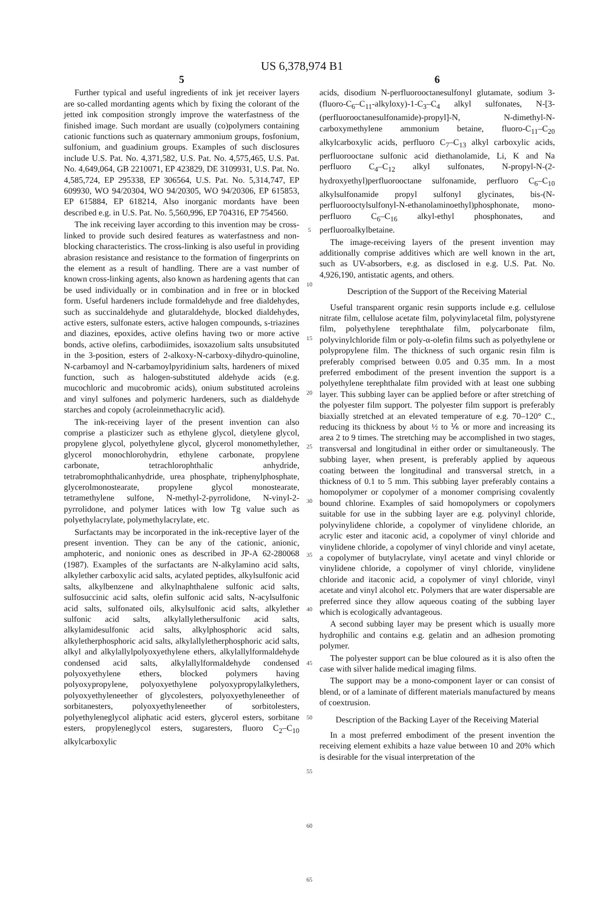US 6,378,974 B1
5
Further typical and useful ingredients of ink jet receiver layers are so-called mordanting agents which by fixing the colorant of the jetted ink composition strongly improve the waterfastness of the finished image. Such mordant are usually (co)polymers containing cationic functions such as quaternary ammonium groups, fosfonium, sulfonium, and guadinium groups. Examples of such disclosures include U.S. Pat. No. 4,371,582, U.S. Pat. No. 4,575,465, U.S. Pat. No. 4,649,064, GB 2210071, EP 423829, DE 3109931, U.S. Pat. No. 4,585,724, EP 295338, EP 306564, U.S. Pat. No. 5,314,747, EP 609930, WO 94/20304, WO 94/20305, WO 94/20306, EP 615853, EP 615884, EP 618214, Also inorganic mordants have been described e.g. in U.S. Pat. No. 5,560,996, EP 704316, EP 754560.
The ink receiving layer according to this invention may be cross-linked to provide such desired features as waterfastness and non-blocking characteristics. The cross-linking is also useful in providing abrasion resistance and resistance to the formation of fingerprints on the element as a result of handling. There are a vast number of known cross-linking agents, also known as hardening agents that can be used individually or in combination and in free or in blocked form. Useful hardeners include formaldehyde and free dialdehydes, such as succinaldehyde and glutaraldehyde, blocked dialdehydes, active esters, sulfonate esters, active halogen compounds, s-triazines and diazines, epoxides, active olefins having two or more active bonds, active olefins, carbodiimides, isoxazolium salts unsubsituted in the 3-position, esters of 2-alkoxy-N-carboxy-dihydro-quinoline, N-carbamoyl and N-carbamoylpyridinium salts, hardeners of mixed function, such as halogen-substituted aldehyde acids (e.g. mucochloric and mucobromic acids), onium substituted acroleins and vinyl sulfones and polymeric hardeners, such as dialdehyde starches and copoly (acroleinmethacrylic acid).
The ink-receiving layer of the present invention can also comprise a plasticizer such as ethylene glycol, dietylene glycol, propylene glycol, polyethylene glycol, glycerol monomethylether, glycerol monochlorohydrin, ethylene carbonate, propylene carbonate, tetrachlorophthalic anhydride, tetrabromophthalicanhydride, urea phosphate, triphenylphosphate, glycerolmonostearate, propylene glycol monostearate, tetramethylene sulfone, N-methyl-2-pyrrolidone, N-vinyl-2-pyrrolidone, and polymer latices with low Tg value such as polyethylacrylate, polymethylacrylate, etc.
Surfactants may be incorporated in the ink-receptive layer of the present invention. They can be any of the cationic, anionic, amphoteric, and nonionic ones as described in JP-A 62-280068 (1987). Examples of the surfactants are N-alkylamino acid salts, alkylether carboxylic acid salts, acylated peptides, alkylsulfonic acid salts, alkylbenzene and alkylnaphthalene sulfonic acid salts, sulfosuccinic acid salts, olefin sulfonic acid salts, N-acylsulfonic acid salts, sulfonated oils, alkylsulfonic acid salts, alkylether sulfonic acid salts, alkylallylethersulfonic acid salts, alkylamidesulfonic acid salts, alkylphosphoric acid salts, alkyletherphosphoric acid salts, alkylallyletherphosphoric acid salts, alkyl and alkylallylpolyoxyethylene ethers, alkylallylformaldehyde condensed acid salts, alkylallylformaldehyde condensed polyoxyethylene ethers, blocked polymers having polyoxypropylene, polyoxyethylene polyoxypropylalkylethers, polyoxyethyleneether of glycolesters, polyoxyethyleneether of sorbitanesters, polyoxyethyleneether of sorbitolesters, polyethyleneglycol aliphatic acid esters, glycerol esters, sorbitane esters, propyleneglycol esters, sugaresters, fluoro C<sub>2</sub>–C<sub>10</sub> alkylcarboxylic
5
10
15
20
25
30
35
40
45
50
55
60
65
6
acids, disodium N-perfluorooctanesulfonyl glutamate, sodium 3-(fluoro-C<sub>6</sub>–C<sub>11</sub>-alkyloxy)-1-C<sub>3</sub>–C<sub>4</sub> alkyl sulfonates, N-[3-(perfluorooctanesulfonamide)-propyl]-N, N-dimethyl-N-carboxymethylene ammonium betaine, fluoro-C<sub>11</sub>–C<sub>20</sub> alkylcarboxylic acids, perfluoro C<sub>7</sub>–C<sub>13</sub> alkyl carboxylic acids, perfluorooctane sulfonic acid diethanolamide, Li, K and Na perfluoro C<sub>4</sub>–C<sub>12</sub> alkyl sulfonates, N-propyl-N-(2-hydroxyethyl)perfluorooctane sulfonamide, perfluoro C<sub>6</sub>–C<sub>10</sub> alkylsulfonamide propyl sulfonyl glycinates, bis-(N-perfluorooctylsulfonyl-N-ethanolaminoethyl)phosphonate, mono-perfluoro C<sub>6</sub>–C<sub>16</sub> alkyl-ethyl phosphonates, and perfluoroalkylbetaine.
The image-receiving layers of the present invention may additionally comprise additives which are well known in the art, such as UV-absorbers, e.g. as disclosed in e.g. U.S. Pat. No. 4,926,190, antistatic agents, and others.
Description of the Support of the Receiving Material
Useful transparent organic resin supports include e.g. cellulose nitrate film, cellulose acetate film, polyvinylacetal film, polystyrene film, polyethylene terephthalate film, polycarbonate film, polyvinylchloride film or poly-α-olefin films such as polyethylene or polypropylene film. The thickness of such organic resin film is preferably comprised between 0.05 and 0.35 mm. In a most preferred embodiment of the present invention the support is a polyethylene terephthalate film provided with at least one subbing layer. This subbing layer can be applied before or after stretching of the polyester film support. The polyester film support is preferably biaxially stretched at an elevated temperature of e.g. 70–120° C., reducing its thickness by about ½ to ⅙ or more and increasing its area 2 to 9 times. The stretching may be accomplished in two stages, transversal and longitudinal in either order or simultaneously. The subbing layer, when present, is preferably applied by aqueous coating between the longitudinal and transversal stretch, in a thickness of 0.1 to 5 mm. This subbing layer preferably contains a homopolymer or copolymer of a monomer comprising covalently bound chlorine. Examples of said homopolymers or copolymers suitable for use in the subbing layer are e.g. polyvinyl chloride, polyvinylidene chloride, a copolymer of vinylidene chloride, an acrylic ester and itaconic acid, a copolymer of vinyl chloride and vinylidene chloride, a copolymer of vinyl chloride and vinyl acetate, a copolymer of butylacrylate, vinyl acetate and vinyl chloride or vinylidene chloride, a copolymer of vinyl chloride, vinylidene chloride and itaconic acid, a copolymer of vinyl chloride, vinyl acetate and vinyl alcohol etc. Polymers that are water dispersable are preferred since they allow aqueous coating of the subbing layer which is ecologically advantageous.
A second subbing layer may be present which is usually more hydrophilic and contains e.g. gelatin and an adhesion promoting polymer.
The polyester support can be blue coloured as it is also often the case with silver halide medical imaging films.
The support may be a mono-component layer or can consist of blend, or of a laminate of different materials manufactured by means of coextrusion.
Description of the Backing Layer of the Receiving Material
In a most preferred embodiment of the present invention the receiving element exhibits a haze value between 10 and 20% which is desirable for the visual interpretation of the